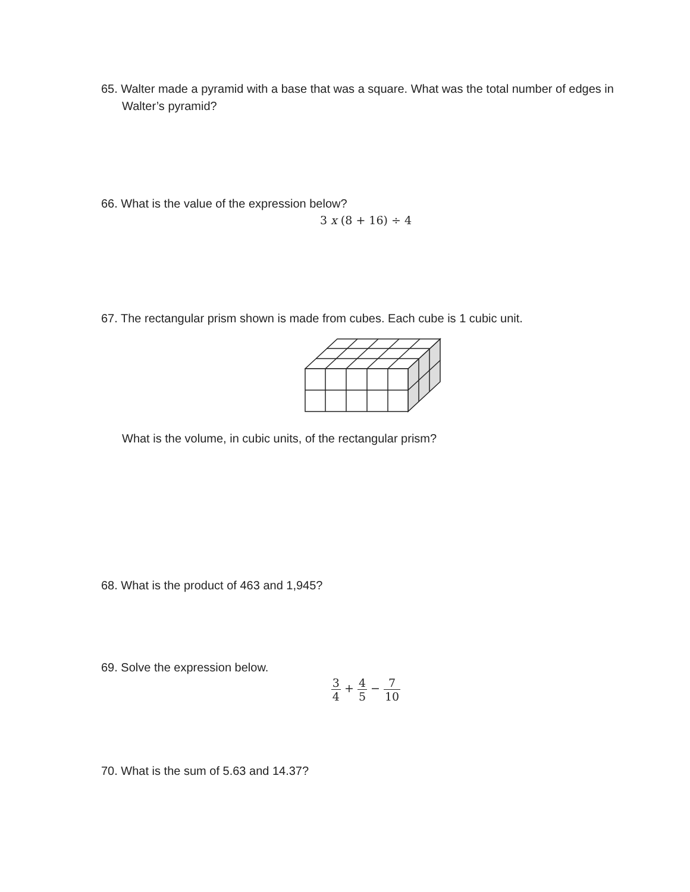65. Walter made a pyramid with a base that was a square. What was the total number of edges in Walter’s pyramid?
66. What is the value of the expression below?
3 x (8 + 16) ÷ 4
67. The rectangular prism shown is made from cubes. Each cube is 1 cubic unit.
What is the volume, in cubic units, of the rectangular prism?
68. What is the product of 463 and 1,945?
69. Solve the expression below.
3 4 + 4 5 − 7 10
70. What is the sum of 5.63 and 14.37?